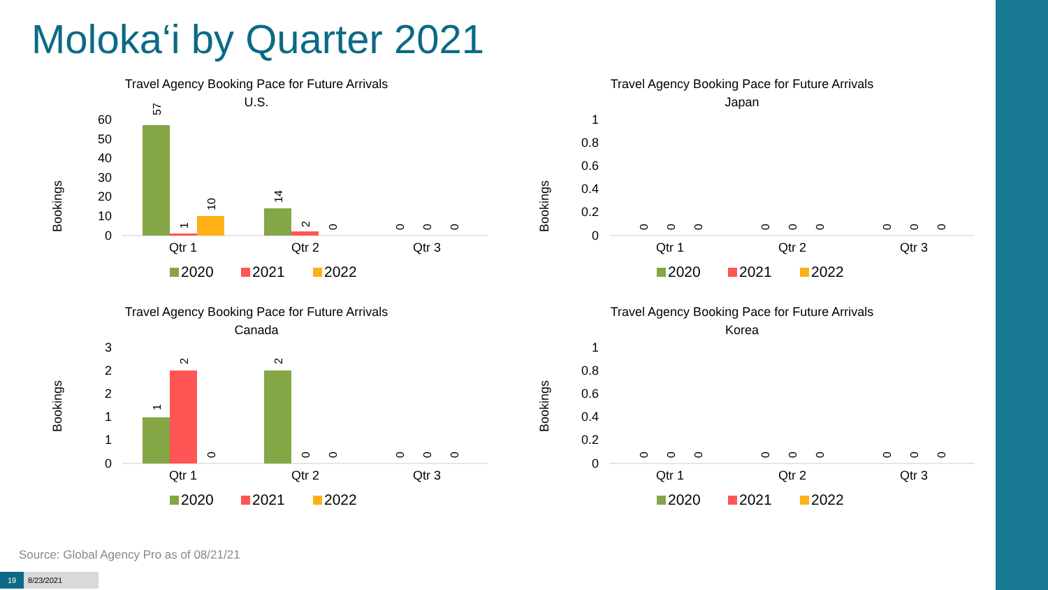Moloka‘i by Quarter 2021
Travel Agency Booking Pace for Future Arrivals
U.S.
Bookings
60
50
40
30
20
10
0
Qtr 1
Qtr 2
Qtr 3
57
1
10
14
2
0
0
0
0
2020
2021
2022
Travel Agency Booking Pace for Future Arrivals
Japan
Bookings
1
0.8
0.6
0.4
0.2
0
Qtr 1
Qtr 2
Qtr 3
0
0
0
0
0
0
0
0
0
2020
2021
2022
Travel Agency Booking Pace for Future Arrivals
Canada
Bookings
3
2
2
1
1
0
Qtr 1
Qtr 2
Qtr 3
1
2
0
2
0
0
0
0
0
2020
2021
2022
Travel Agency Booking Pace for Future Arrivals
Korea
Bookings
1
0.8
0.6
0.4
0.2
0
Qtr 1
Qtr 2
Qtr 3
0
0
0
0
0
0
0
0
0
2020
2021
2022
Source: Global Agency Pro as of 08/21/21
19 8/23/2021